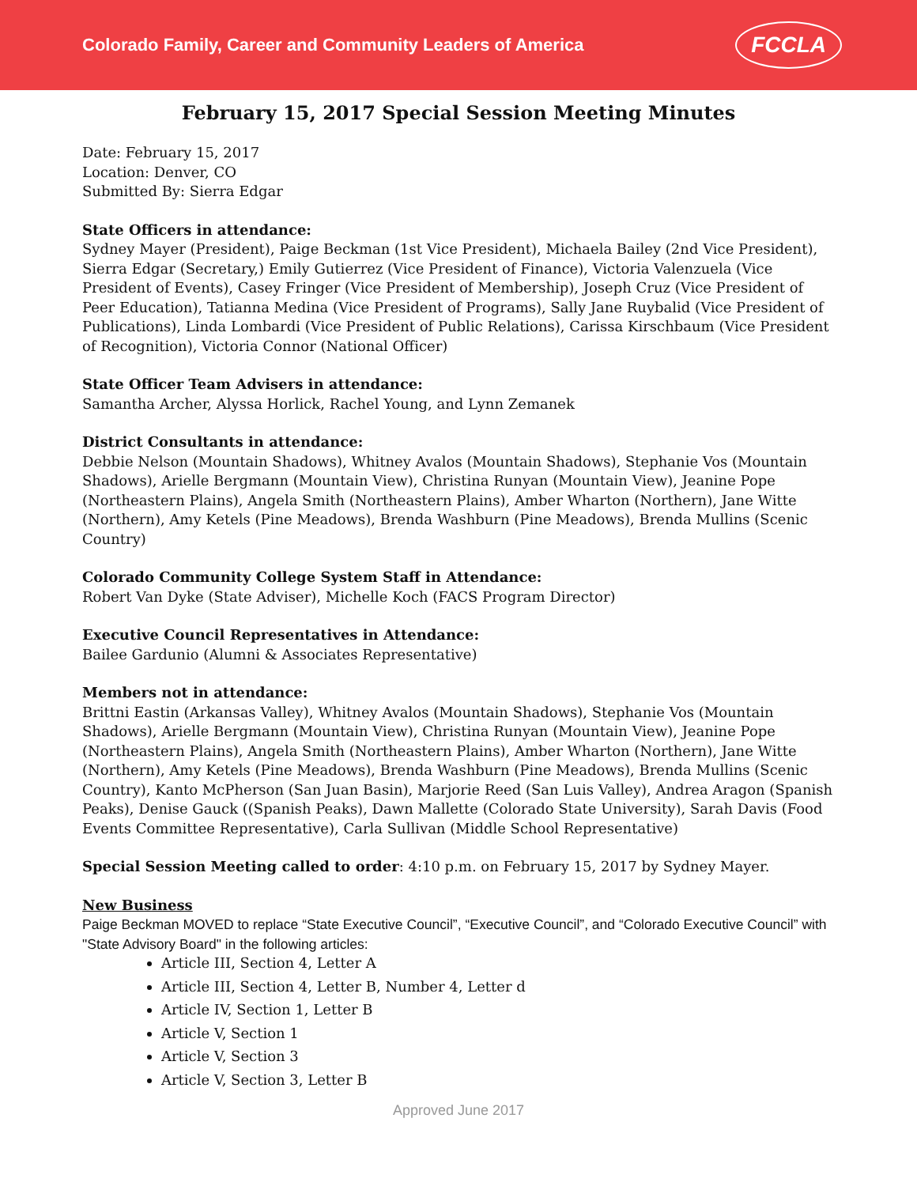Colorado Family, Career and Community Leaders of America FCCLA
February 15, 2017 Special Session Meeting Minutes
Date: February 15, 2017
Location: Denver, CO
Submitted By: Sierra Edgar
State Officers in attendance:
Sydney Mayer (President), Paige Beckman (1st Vice President), Michaela Bailey (2nd Vice President), Sierra Edgar (Secretary,) Emily Gutierrez (Vice President of Finance), Victoria Valenzuela (Vice President of Events), Casey Fringer (Vice President of Membership), Joseph Cruz (Vice President of Peer Education), Tatianna Medina (Vice President of Programs), Sally Jane Ruybalid (Vice President of Publications), Linda Lombardi (Vice President of Public Relations), Carissa Kirschbaum (Vice President of Recognition), Victoria Connor (National Officer)
State Officer Team Advisers in attendance:
Samantha Archer, Alyssa Horlick, Rachel Young, and Lynn Zemanek
District Consultants in attendance:
Debbie Nelson (Mountain Shadows), Whitney Avalos (Mountain Shadows), Stephanie Vos (Mountain Shadows), Arielle Bergmann (Mountain View), Christina Runyan (Mountain View), Jeanine Pope (Northeastern Plains), Angela Smith (Northeastern Plains), Amber Wharton (Northern), Jane Witte (Northern), Amy Ketels (Pine Meadows), Brenda Washburn (Pine Meadows), Brenda Mullins (Scenic Country)
Colorado Community College System Staff in Attendance:
Robert Van Dyke (State Adviser), Michelle Koch (FACS Program Director)
Executive Council Representatives in Attendance:
Bailee Gardunio (Alumni & Associates Representative)
Members not in attendance:
Brittni Eastin (Arkansas Valley), Whitney Avalos (Mountain Shadows), Stephanie Vos (Mountain Shadows), Arielle Bergmann (Mountain View), Christina Runyan (Mountain View), Jeanine Pope (Northeastern Plains), Angela Smith (Northeastern Plains), Amber Wharton (Northern), Jane Witte (Northern), Amy Ketels (Pine Meadows), Brenda Washburn (Pine Meadows), Brenda Mullins (Scenic Country), Kanto McPherson (San Juan Basin), Marjorie Reed (San Luis Valley), Andrea Aragon (Spanish Peaks), Denise Gauck ((Spanish Peaks), Dawn Mallette (Colorado State University), Sarah Davis (Food Events Committee Representative), Carla Sullivan (Middle School Representative)
Special Session Meeting called to order: 4:10 p.m. on February 15, 2017 by Sydney Mayer.
New Business
Paige Beckman MOVED to replace “State Executive Council”, “Executive Council”, and “Colorado Executive Council” with "State Advisory Board" in the following articles:
Article III, Section 4, Letter A
Article III, Section 4, Letter B, Number 4, Letter d
Article IV, Section 1, Letter B
Article V, Section 1
Article V, Section 3
Article V, Section 3, Letter B
Approved June 2017